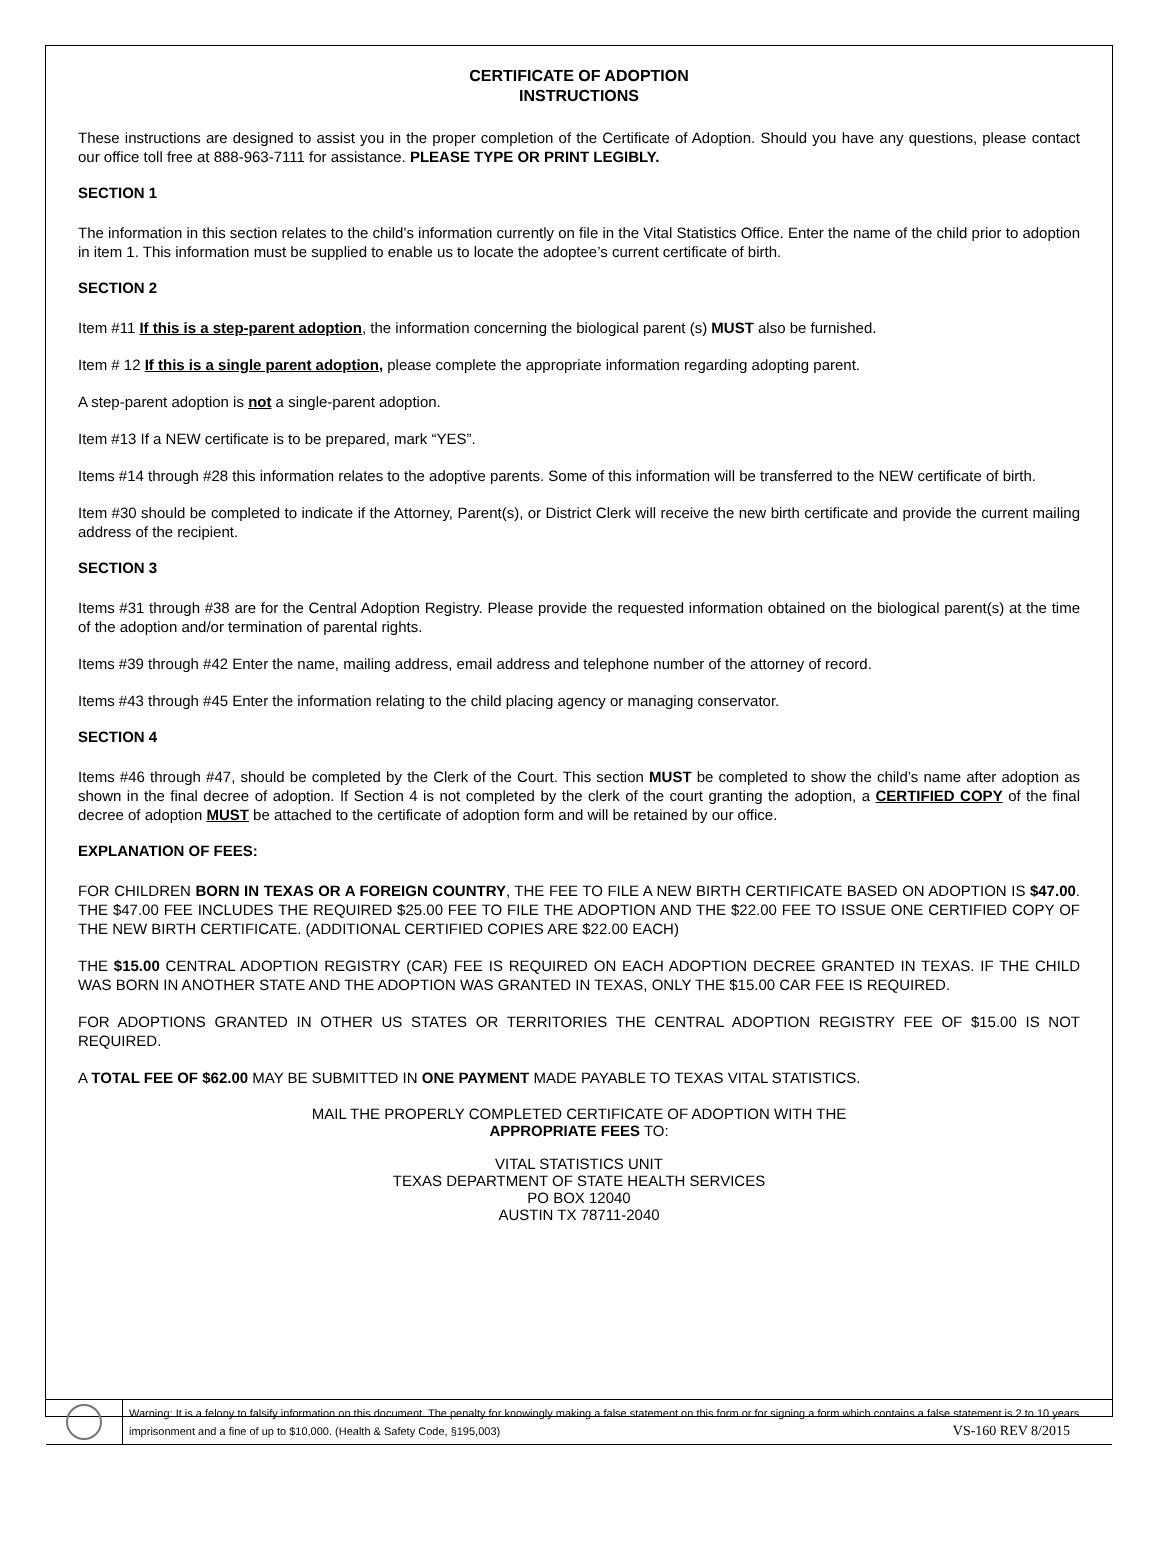CERTIFICATE OF ADOPTION
INSTRUCTIONS
These instructions are designed to assist you in the proper completion of the Certificate of Adoption. Should you have any questions, please contact our office toll free at 888-963-7111 for assistance. PLEASE TYPE OR PRINT LEGIBLY.
SECTION 1
The information in this section relates to the child’s information currently on file in the Vital Statistics Office. Enter the name of the child prior to adoption in item 1. This information must be supplied to enable us to locate the adoptee’s current certificate of birth.
SECTION 2
Item #11 If this is a step-parent adoption, the information concerning the biological parent (s) MUST also be furnished.
Item # 12 If this is a single parent adoption, please complete the appropriate information regarding adopting parent.
A step-parent adoption is not a single-parent adoption.
Item #13 If a NEW certificate is to be prepared, mark “YES”.
Items #14 through #28 this information relates to the adoptive parents. Some of this information will be transferred to the NEW certificate of birth.
Item #30 should be completed to indicate if the Attorney, Parent(s), or District Clerk will receive the new birth certificate and provide the current mailing address of the recipient.
SECTION 3
Items #31 through #38 are for the Central Adoption Registry. Please provide the requested information obtained on the biological parent(s) at the time of the adoption and/or termination of parental rights.
Items #39 through #42 Enter the name, mailing address, email address and telephone number of the attorney of record.
Items #43 through #45 Enter the information relating to the child placing agency or managing conservator.
SECTION 4
Items #46 through #47, should be completed by the Clerk of the Court. This section MUST be completed to show the child’s name after adoption as shown in the final decree of adoption. If Section 4 is not completed by the clerk of the court granting the adoption, a CERTIFIED COPY of the final decree of adoption MUST be attached to the certificate of adoption form and will be retained by our office.
EXPLANATION OF FEES:
FOR CHILDREN BORN IN TEXAS OR A FOREIGN COUNTRY, THE FEE TO FILE A NEW BIRTH CERTIFICATE BASED ON ADOPTION IS $47.00. THE $47.00 FEE INCLUDES THE REQUIRED $25.00 FEE TO FILE THE ADOPTION AND THE $22.00 FEE TO ISSUE ONE CERTIFIED COPY OF THE NEW BIRTH CERTIFICATE. (ADDITIONAL CERTIFIED COPIES ARE $22.00 EACH)
THE $15.00 CENTRAL ADOPTION REGISTRY (CAR) FEE IS REQUIRED ON EACH ADOPTION DECREE GRANTED IN TEXAS. IF THE CHILD WAS BORN IN ANOTHER STATE AND THE ADOPTION WAS GRANTED IN TEXAS, ONLY THE $15.00 CAR FEE IS REQUIRED.
FOR ADOPTIONS GRANTED IN OTHER US STATES OR TERRITORIES THE CENTRAL ADOPTION REGISTRY FEE OF $15.00 IS NOT REQUIRED.
A TOTAL FEE OF $62.00 MAY BE SUBMITTED IN ONE PAYMENT MADE PAYABLE TO TEXAS VITAL STATISTICS.
MAIL THE PROPERLY COMPLETED CERTIFICATE OF ADOPTION WITH THE
APPROPRIATE FEES TO:
VITAL STATISTICS UNIT
TEXAS DEPARTMENT OF STATE HEALTH SERVICES
PO BOX 12040
AUSTIN TX 78711-2040
Warning: It is a felony to falsify information on this document. The penalty for knowingly making a false statement on this form or for signing a form which contains a false statement is 2 to 10 years
imprisonment and a fine of up to $10,000. (Health & Safety Code, §195,003) VS-160 REV 8/2015